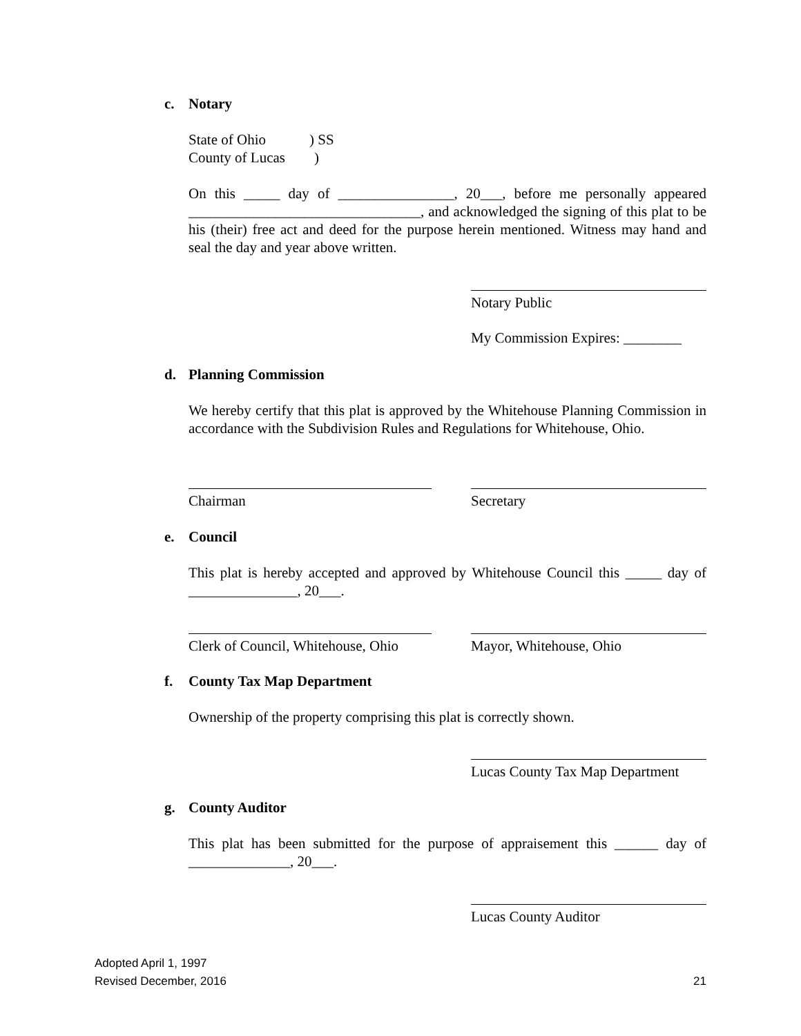c. Notary
State of Ohio ) SS
County of Lucas )
On this _____ day of ________________, 20___, before me personally appeared ________________________________, and acknowledged the signing of this plat to be his (their) free act and deed for the purpose herein mentioned. Witness may hand and seal the day and year above written.
Notary Public
My Commission Expires: ________
d. Planning Commission
We hereby certify that this plat is approved by the Whitehouse Planning Commission in accordance with the Subdivision Rules and Regulations for Whitehouse, Ohio.
Chairman Secretary
e. Council
This plat is hereby accepted and approved by Whitehouse Council this _____ day of _______________, 20___.
Clerk of Council, Whitehouse, Ohio
Mayor, Whitehouse, Ohio
f. County Tax Map Department
Ownership of the property comprising this plat is correctly shown.
Lucas County Tax Map Department
g. County Auditor
This plat has been submitted for the purpose of appraisement this ______ day of ______________, 20___.
Lucas County Auditor
Adopted April 1, 1997
Revised December, 2016 21